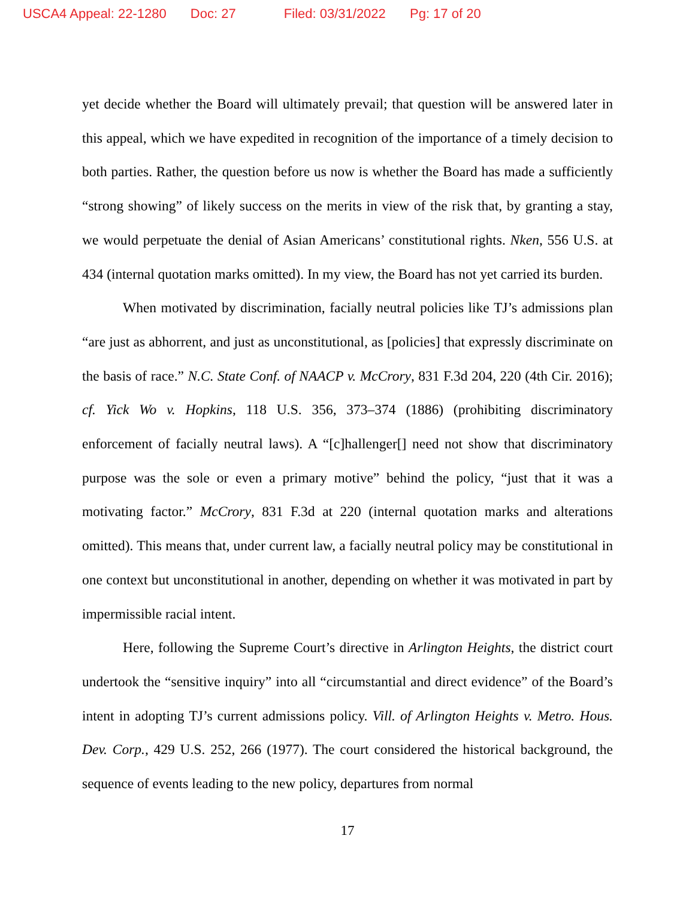USCA4 Appeal: 22-1280 Doc: 27 Filed: 03/31/2022 Pg: 17 of 20
yet decide whether the Board will ultimately prevail; that question will be answered later in this appeal, which we have expedited in recognition of the importance of a timely decision to both parties. Rather, the question before us now is whether the Board has made a sufficiently “strong showing” of likely success on the merits in view of the risk that, by granting a stay, we would perpetuate the denial of Asian Americans’ constitutional rights. Nken, 556 U.S. at 434 (internal quotation marks omitted). In my view, the Board has not yet carried its burden.
When motivated by discrimination, facially neutral policies like TJ’s admissions plan “are just as abhorrent, and just as unconstitutional, as [policies] that expressly discriminate on the basis of race.” N.C. State Conf. of NAACP v. McCrory, 831 F.3d 204, 220 (4th Cir. 2016); cf. Yick Wo v. Hopkins, 118 U.S. 356, 373–374 (1886) (prohibiting discriminatory enforcement of facially neutral laws). A “[c]hallenger[] need not show that discriminatory purpose was the sole or even a primary motive” behind the policy, “just that it was a motivating factor.” McCrory, 831 F.3d at 220 (internal quotation marks and alterations omitted). This means that, under current law, a facially neutral policy may be constitutional in one context but unconstitutional in another, depending on whether it was motivated in part by impermissible racial intent.
Here, following the Supreme Court’s directive in Arlington Heights, the district court undertook the “sensitive inquiry” into all “circumstantial and direct evidence” of the Board’s intent in adopting TJ’s current admissions policy. Vill. of Arlington Heights v. Metro. Hous. Dev. Corp., 429 U.S. 252, 266 (1977). The court considered the historical background, the sequence of events leading to the new policy, departures from normal
17